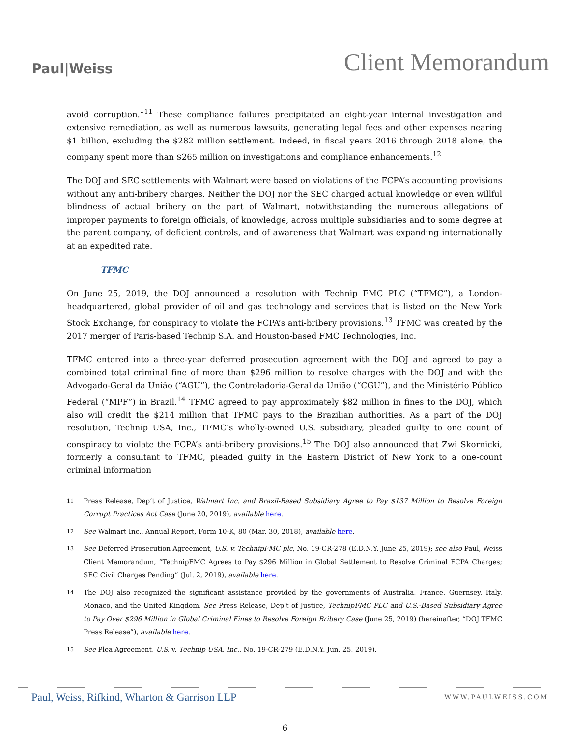Paul|Weiss
Client Memorandum
avoid corruption.”<sup>11</sup> These compliance failures precipitated an eight-year internal investigation and extensive remediation, as well as numerous lawsuits, generating legal fees and other expenses nearing $1 billion, excluding the $282 million settlement. Indeed, in fiscal years 2016 through 2018 alone, the company spent more than $265 million on investigations and compliance enhancements.<sup>12</sup>
The DOJ and SEC settlements with Walmart were based on violations of the FCPA’s accounting provisions without any anti-bribery charges. Neither the DOJ nor the SEC charged actual knowledge or even willful blindness of actual bribery on the part of Walmart, notwithstanding the numerous allegations of improper payments to foreign officials, of knowledge, across multiple subsidiaries and to some degree at the parent company, of deficient controls, and of awareness that Walmart was expanding internationally at an expedited rate.
TFMC
On June 25, 2019, the DOJ announced a resolution with Technip FMC PLC (“TFMC”), a London-headquartered, global provider of oil and gas technology and services that is listed on the New York Stock Exchange, for conspiracy to violate the FCPA’s anti-bribery provisions.<sup>13</sup> TFMC was created by the 2017 merger of Paris-based Technip S.A. and Houston-based FMC Technologies, Inc.
TFMC entered into a three-year deferred prosecution agreement with the DOJ and agreed to pay a combined total criminal fine of more than $296 million to resolve charges with the DOJ and with the Advogado-Geral da União (“AGU”), the Controladoria-Geral da União (“CGU”), and the Ministério Público Federal (“MPF”) in Brazil.<sup>14</sup> TFMC agreed to pay approximately $82 million in fines to the DOJ, which also will credit the $214 million that TFMC pays to the Brazilian authorities. As a part of the DOJ resolution, Technip USA, Inc., TFMC’s wholly-owned U.S. subsidiary, pleaded guilty to one count of conspiracy to violate the FCPA’s anti-bribery provisions.<sup>15</sup> The DOJ also announced that Zwi Skornicki, formerly a consultant to TFMC, pleaded guilty in the Eastern District of New York to a one-count criminal information
11 Press Release, Dep’t of Justice, Walmart Inc. and Brazil-Based Subsidiary Agree to Pay $137 Million to Resolve Foreign Corrupt Practices Act Case (June 20, 2019), available here.
12 See Walmart Inc., Annual Report, Form 10-K, 80 (Mar. 30, 2018), available here.
13 See Deferred Prosecution Agreement, U.S. v. TechnipFMC plc, No. 19-CR-278 (E.D.N.Y. June 25, 2019); see also Paul, Weiss Client Memorandum, “TechnipFMC Agrees to Pay $296 Million in Global Settlement to Resolve Criminal FCPA Charges; SEC Civil Charges Pending” (Jul. 2, 2019), available here.
14 The DOJ also recognized the significant assistance provided by the governments of Australia, France, Guernsey, Italy, Monaco, and the United Kingdom. See Press Release, Dep’t of Justice, TechnipFMC PLC and U.S.-Based Subsidiary Agree to Pay Over $296 Million in Global Criminal Fines to Resolve Foreign Bribery Case (June 25, 2019) (hereinafter, “DOJ TFMC Press Release”), available here.
15 See Plea Agreement, U.S. v. Technip USA, Inc., No. 19-CR-279 (E.D.N.Y. Jun. 25, 2019).
Paul, Weiss, Rifkind, Wharton & Garrison LLP WWW.PAULWEISS.COM
6